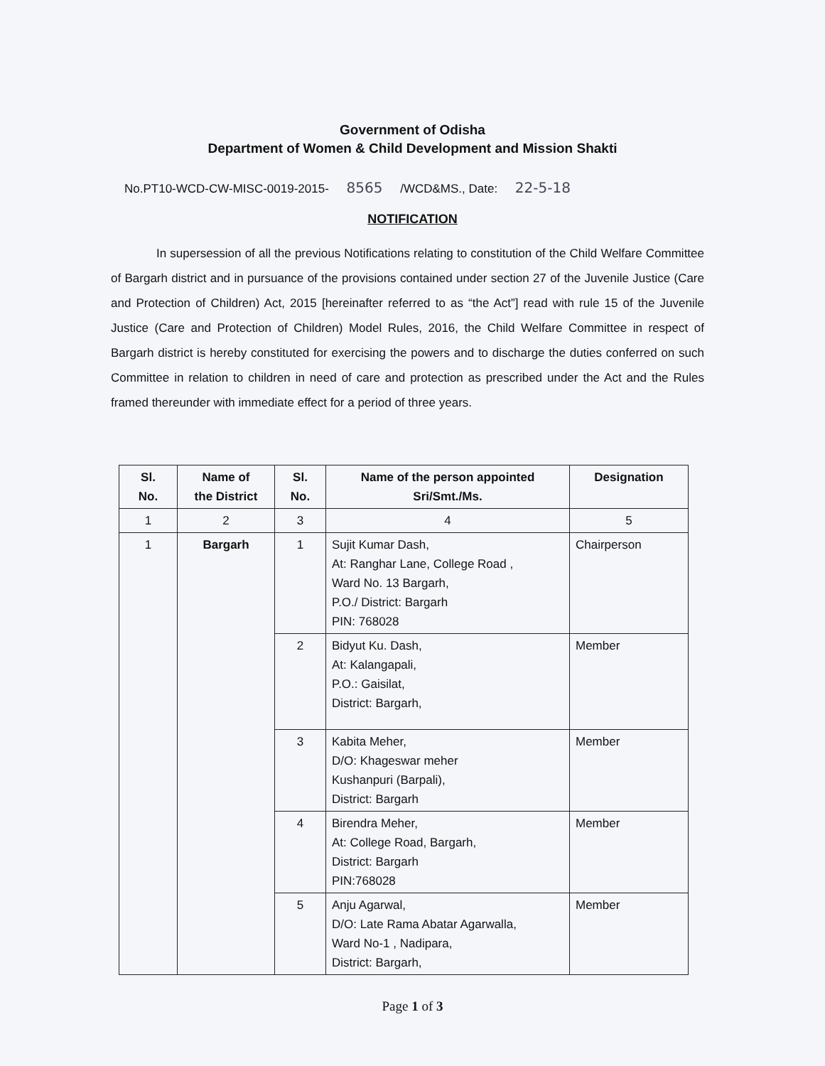Government of Odisha
Department of Women & Child Development and Mission Shakti
No.PT10-WCD-CW-MISC-0019-2015- 8565 /WCD&MS., Date: 22-5-18
NOTIFICATION
In supersession of all the previous Notifications relating to constitution of the Child Welfare Committee of Bargarh district and in pursuance of the provisions contained under section 27 of the Juvenile Justice (Care and Protection of Children) Act, 2015 [hereinafter referred to as “the Act”] read with rule 15 of the Juvenile Justice (Care and Protection of Children) Model Rules, 2016, the Child Welfare Committee in respect of Bargarh district is hereby constituted for exercising the powers and to discharge the duties conferred on such Committee in relation to children in need of care and protection as prescribed under the Act and the Rules framed thereunder with immediate effect for a period of three years.
| Sl. No. | Name of the District | Sl. No. | Name of the person appointed Sri/Smt./Ms. | Designation |
| --- | --- | --- | --- | --- |
| 1 | 2 | 3 | 4 | 5 |
| 1 | Bargarh | 1 | Sujit Kumar Dash, At: Ranghar Lane, College Road , Ward No. 13 Bargarh, P.O./ District: Bargarh PIN: 768028 | Chairperson |
| | | 2 | Bidyut Ku. Dash, At: Kalangapali, P.O.: Gaisilat, District: Bargarh, | Member |
| | | 3 | Kabita Meher, D/O: Khageswar meher Kushanpuri (Barpali), District: Bargarh | Member |
| | | 4 | Birendra Meher, At: College Road, Bargarh, District: Bargarh PIN:768028 | Member |
| | | 5 | Anju Agarwal, D/O: Late Rama Abatar Agarwalla, Ward No-1 , Nadipara, District: Bargarh, | Member |
Page 1 of 3